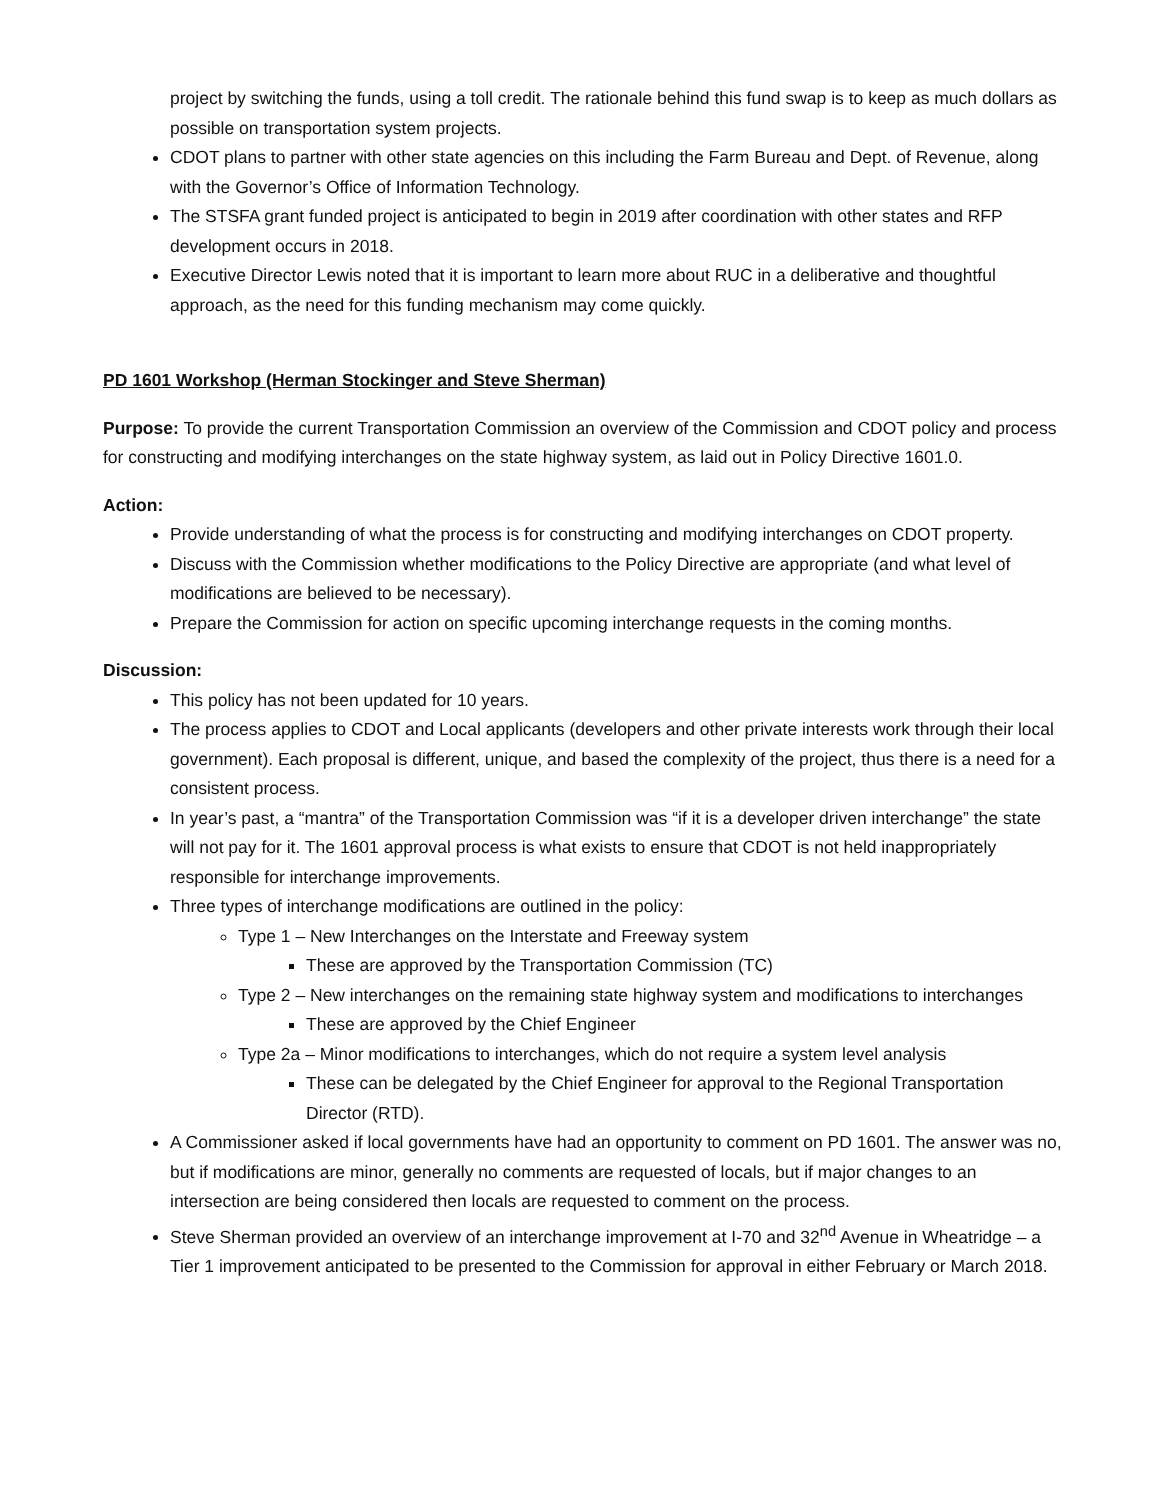project by switching the funds, using a toll credit. The rationale behind this fund swap is to keep as much dollars as possible on transportation system projects.
CDOT plans to partner with other state agencies on this including the Farm Bureau and Dept. of Revenue, along with the Governor’s Office of Information Technology.
The STSFA grant funded project is anticipated to begin in 2019 after coordination with other states and RFP development occurs in 2018.
Executive Director Lewis noted that it is important to learn more about RUC in a deliberative and thoughtful approach, as the need for this funding mechanism may come quickly.
PD 1601 Workshop (Herman Stockinger and Steve Sherman)
Purpose: To provide the current Transportation Commission an overview of the Commission and CDOT policy and process for constructing and modifying interchanges on the state highway system, as laid out in Policy Directive 1601.0.
Action:
Provide understanding of what the process is for constructing and modifying interchanges on CDOT property.
Discuss with the Commission whether modifications to the Policy Directive are appropriate (and what level of modifications are believed to be necessary).
Prepare the Commission for action on specific upcoming interchange requests in the coming months.
Discussion:
This policy has not been updated for 10 years.
The process applies to CDOT and Local applicants (developers and other private interests work through their local government). Each proposal is different, unique, and based the complexity of the project, thus there is a need for a consistent process.
In year’s past, a “mantra” of the Transportation Commission was “if it is a developer driven interchange” the state will not pay for it. The 1601 approval process is what exists to ensure that CDOT is not held inappropriately responsible for interchange improvements.
Three types of interchange modifications are outlined in the policy:
Type 1 – New Interchanges on the Interstate and Freeway system
These are approved by the Transportation Commission (TC)
Type 2 – New interchanges on the remaining state highway system and modifications to interchanges
These are approved by the Chief Engineer
Type 2a – Minor modifications to interchanges, which do not require a system level analysis
These can be delegated by the Chief Engineer for approval to the Regional Transportation Director (RTD).
A Commissioner asked if local governments have had an opportunity to comment on PD 1601. The answer was no, but if modifications are minor, generally no comments are requested of locals, but if major changes to an intersection are being considered then locals are requested to comment on the process.
Steve Sherman provided an overview of an interchange improvement at I-70 and 32<sup>nd</sup> Avenue in Wheatridge – a Tier 1 improvement anticipated to be presented to the Commission for approval in either February or March 2018.